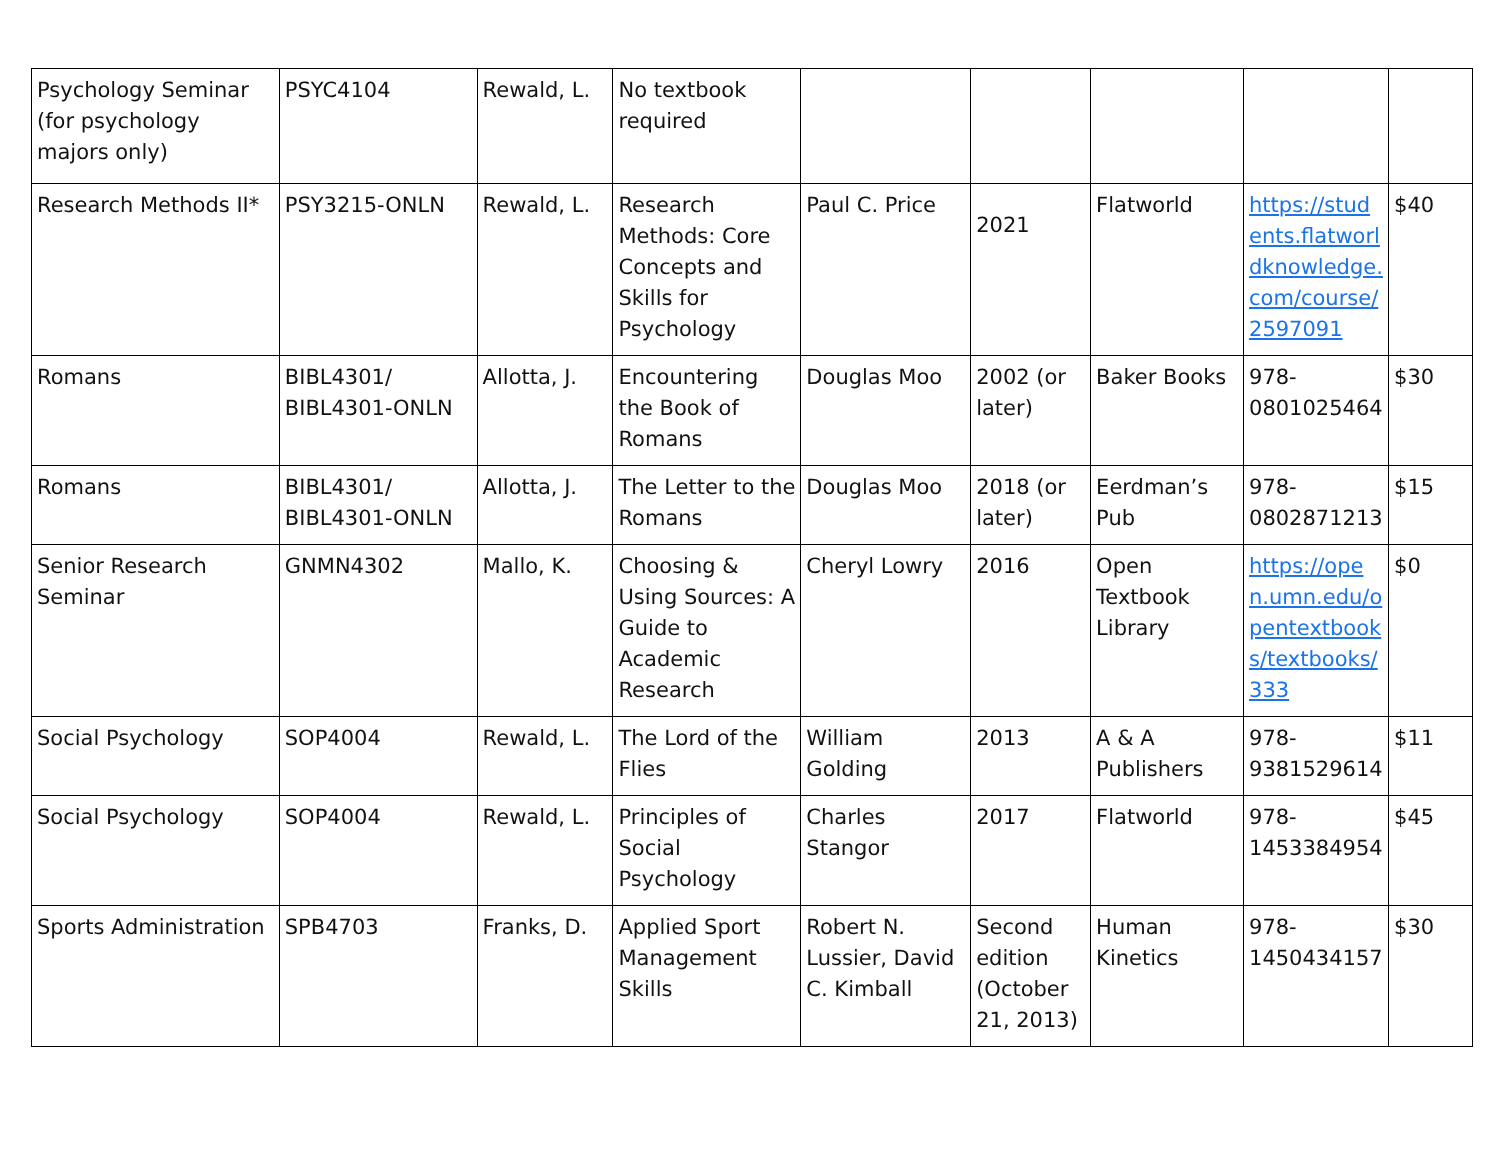| Psychology Seminar (for psychology majors only) | PSYC4104 | Rewald, L. | No textbook required | | | | | |
| Research Methods II* | PSY3215-ONLN | Rewald, L. | Research Methods: Core Concepts and Skills for Psychology | Paul C. Price | 2021 | Flatworld | https://students.flatworldknowledge.com/course/2597091 | $40 |
| Romans | BIBL4301/ BIBL4301-ONLN | Allotta, J. | Encountering the Book of Romans | Douglas Moo | 2002 (or later) | Baker Books | 978-0801025464 | $30 |
| Romans | BIBL4301/ BIBL4301-ONLN | Allotta, J. | The Letter to the Romans | Douglas Moo | 2018 (or later) | Eerdman’s Pub | 978-0802871213 | $15 |
| Senior Research Seminar | GNMN4302 | Mallo, K. | Choosing & Using Sources: A Guide to Academic Research | Cheryl Lowry | 2016 | Open Textbook Library | https://open.umn.edu/opentextbooks/textbooks/333 | $0 |
| Social Psychology | SOP4004 | Rewald, L. | The Lord of the Flies | William Golding | 2013 | A & A Publishers | 978-9381529614 | $11 |
| Social Psychology | SOP4004 | Rewald, L. | Principles of Social Psychology | Charles Stangor | 2017 | Flatworld | 978-1453384954 | $45 |
| Sports Administration | SPB4703 | Franks, D. | Applied Sport Management Skills | Robert N. Lussier, David C. Kimball | Second edition (October 21, 2013) | Human Kinetics | 978-1450434157 | $30 |